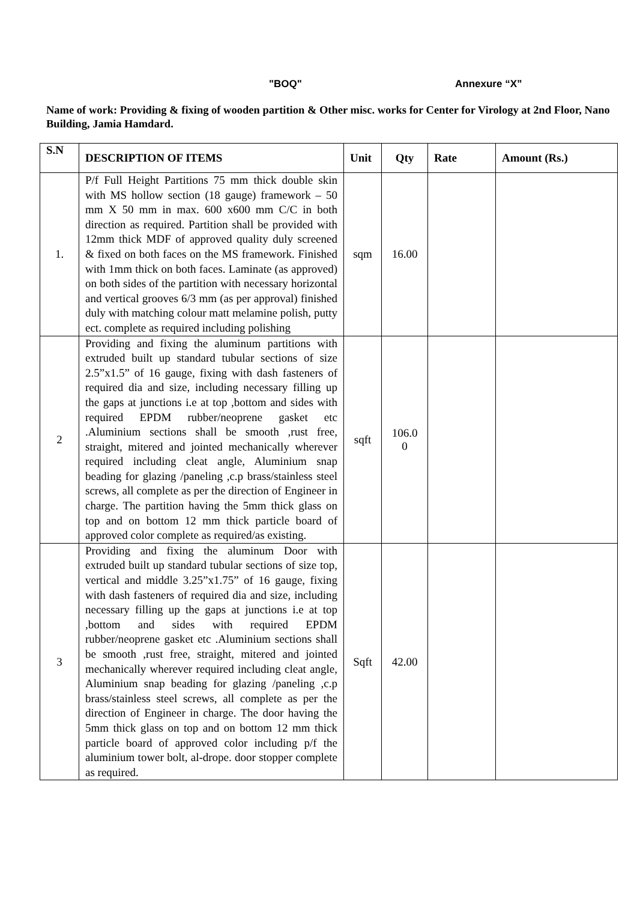"BOQ" Annexure “X”
Name of work: Providing & fixing of wooden partition & Other misc. works for Center for Virology at 2nd Floor, Nano Building, Jamia Hamdard.
| S.N | DESCRIPTION OF ITEMS | Unit | Qty | Rate | Amount (Rs.) |
| --- | --- | --- | --- | --- | --- |
| 1. | P/f Full Height Partitions 75 mm thick double skin with MS hollow section (18 gauge) framework – 50 mm X 50 mm in max. 600 x600 mm C/C in both direction as required. Partition shall be provided with 12mm thick MDF of approved quality duly screened & fixed on both faces on the MS framework. Finished with 1mm thick on both faces. Laminate (as approved) on both sides of the partition with necessary horizontal and vertical grooves 6/3 mm (as per approval) finished duly with matching colour matt melamine polish, putty ect. complete as required including polishing | sqm | 16.00 | | |
| 2 | Providing and fixing the aluminum partitions with extruded built up standard tubular sections of size 2.5”x1.5” of 16 gauge, fixing with dash fasteners of required dia and size, including necessary filling up the gaps at junctions i.e at top ,bottom and sides with required EPDM rubber/neoprene gasket etc .Aluminium sections shall be smooth ,rust free, straight, mitered and jointed mechanically wherever required including cleat angle, Aluminium snap beading for glazing /paneling ,c.p brass/stainless steel screws, all complete as per the direction of Engineer in charge. The partition having the 5mm thick glass on top and on bottom 12 mm thick particle board of approved color complete as required/as existing. | sqft | 106.0 0 | | |
| 3 | Providing and fixing the aluminum Door with extruded built up standard tubular sections of size top, vertical and middle 3.25”x1.75” of 16 gauge, fixing with dash fasteners of required dia and size, including necessary filling up the gaps at junctions i.e at top ,bottom and sides with required EPDM rubber/neoprene gasket etc .Aluminium sections shall be smooth ,rust free, straight, mitered and jointed mechanically wherever required including cleat angle, Aluminium snap beading for glazing /paneling ,c.p brass/stainless steel screws, all complete as per the direction of Engineer in charge. The door having the 5mm thick glass on top and on bottom 12 mm thick particle board of approved color including p/f the aluminium tower bolt, al-drope. door stopper complete as required. | Sqft | 42.00 | | |